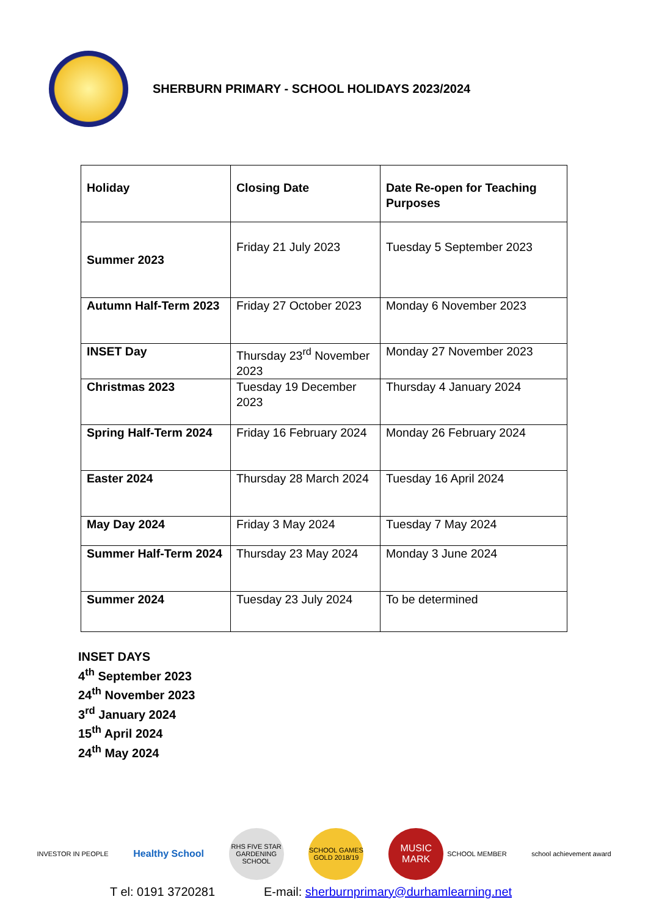SHERBURN PRIMARY - SCHOOL HOLIDAYS 2023/2024
| Holiday | Closing Date | Date Re-open for Teaching Purposes |
| --- | --- | --- |
| Summer 2023 | Friday 21 July 2023 | Tuesday 5 September 2023 |
| Autumn Half-Term 2023 | Friday 27 October 2023 | Monday 6 November 2023 |
| INSET Day | Thursday 23<sup>rd</sup> November 2023 | Monday 27 November 2023 |
| Christmas 2023 | Tuesday 19 December 2023 | Thursday 4 January 2024 |
| Spring Half-Term 2024 | Friday 16 February 2024 | Monday 26 February 2024 |
| Easter 2024 | Thursday 28 March 2024 | Tuesday 16 April 2024 |
| May Day 2024 | Friday 3 May 2024 | Tuesday 7 May 2024 |
| Summer Half-Term 2024 | Thursday 23 May 2024 | Monday 3 June 2024 |
| Summer 2024 | Tuesday 23 July 2024 | To be determined |
INSET DAYS
4<sup>th</sup> September 2023
24<sup>th</sup> November 2023
3<sup>rd</sup> January 2024
15<sup>th</sup> April 2024
24<sup>th</sup> May 2024
INVESTOR IN PEOPLE
Healthy School
RHS FIVE STAR GARDENING SCHOOL
SCHOOL GAMES GOLD 2018/19
MUSIC MARK
SCHOOL MEMBER
school achievement award
T el: 0191 3720281 E-mail: sherburnprimary@durhamlearning.net